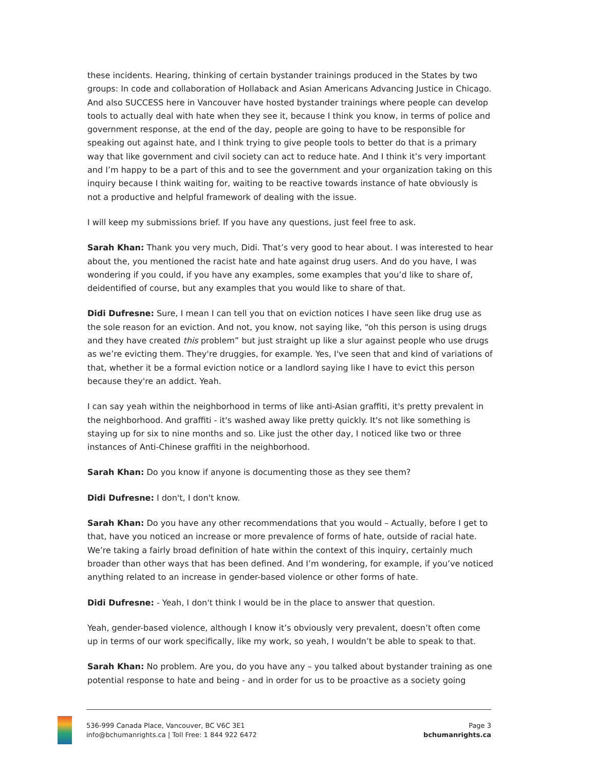these incidents. Hearing, thinking of certain bystander trainings produced in the States by two groups: In code and collaboration of Hollaback and Asian Americans Advancing Justice in Chicago. And also SUCCESS here in Vancouver have hosted bystander trainings where people can develop tools to actually deal with hate when they see it, because I think you know, in terms of police and government response, at the end of the day, people are going to have to be responsible for speaking out against hate, and I think trying to give people tools to better do that is a primary way that like government and civil society can act to reduce hate. And I think it’s very important and I’m happy to be a part of this and to see the government and your organization taking on this inquiry because I think waiting for, waiting to be reactive towards instance of hate obviously is not a productive and helpful framework of dealing with the issue.
I will keep my submissions brief. If you have any questions, just feel free to ask.
Sarah Khan: Thank you very much, Didi. That’s very good to hear about. I was interested to hear about the, you mentioned the racist hate and hate against drug users. And do you have, I was wondering if you could, if you have any examples, some examples that you’d like to share of, deidentified of course, but any examples that you would like to share of that.
Didi Dufresne: Sure, I mean I can tell you that on eviction notices I have seen like drug use as the sole reason for an eviction. And not, you know, not saying like, “oh this person is using drugs and they have created this problem” but just straight up like a slur against people who use drugs as we’re evicting them. They're druggies, for example. Yes, I've seen that and kind of variations of that, whether it be a formal eviction notice or a landlord saying like I have to evict this person because they're an addict. Yeah.
I can say yeah within the neighborhood in terms of like anti-Asian graffiti, it's pretty prevalent in the neighborhood. And graffiti - it's washed away like pretty quickly. It's not like something is staying up for six to nine months and so. Like just the other day, I noticed like two or three instances of Anti-Chinese graffiti in the neighborhood.
Sarah Khan: Do you know if anyone is documenting those as they see them?
Didi Dufresne: I don't, I don't know.
Sarah Khan: Do you have any other recommendations that you would – Actually, before I get to that, have you noticed an increase or more prevalence of forms of hate, outside of racial hate. We’re taking a fairly broad definition of hate within the context of this inquiry, certainly much broader than other ways that has been defined. And I’m wondering, for example, if you’ve noticed anything related to an increase in gender-based violence or other forms of hate.
Didi Dufresne: - Yeah, I don't think I would be in the place to answer that question.
Yeah, gender-based violence, although I know it’s obviously very prevalent, doesn’t often come up in terms of our work specifically, like my work, so yeah, I wouldn’t be able to speak to that.
Sarah Khan: No problem. Are you, do you have any – you talked about bystander training as one potential response to hate and being - and in order for us to be proactive as a society going
536-999 Canada Place, Vancouver, BC V6C 3E1
info@bchumanrights.ca | Toll Free: 1 844 922 6472
Page 3
bchumanrights.ca